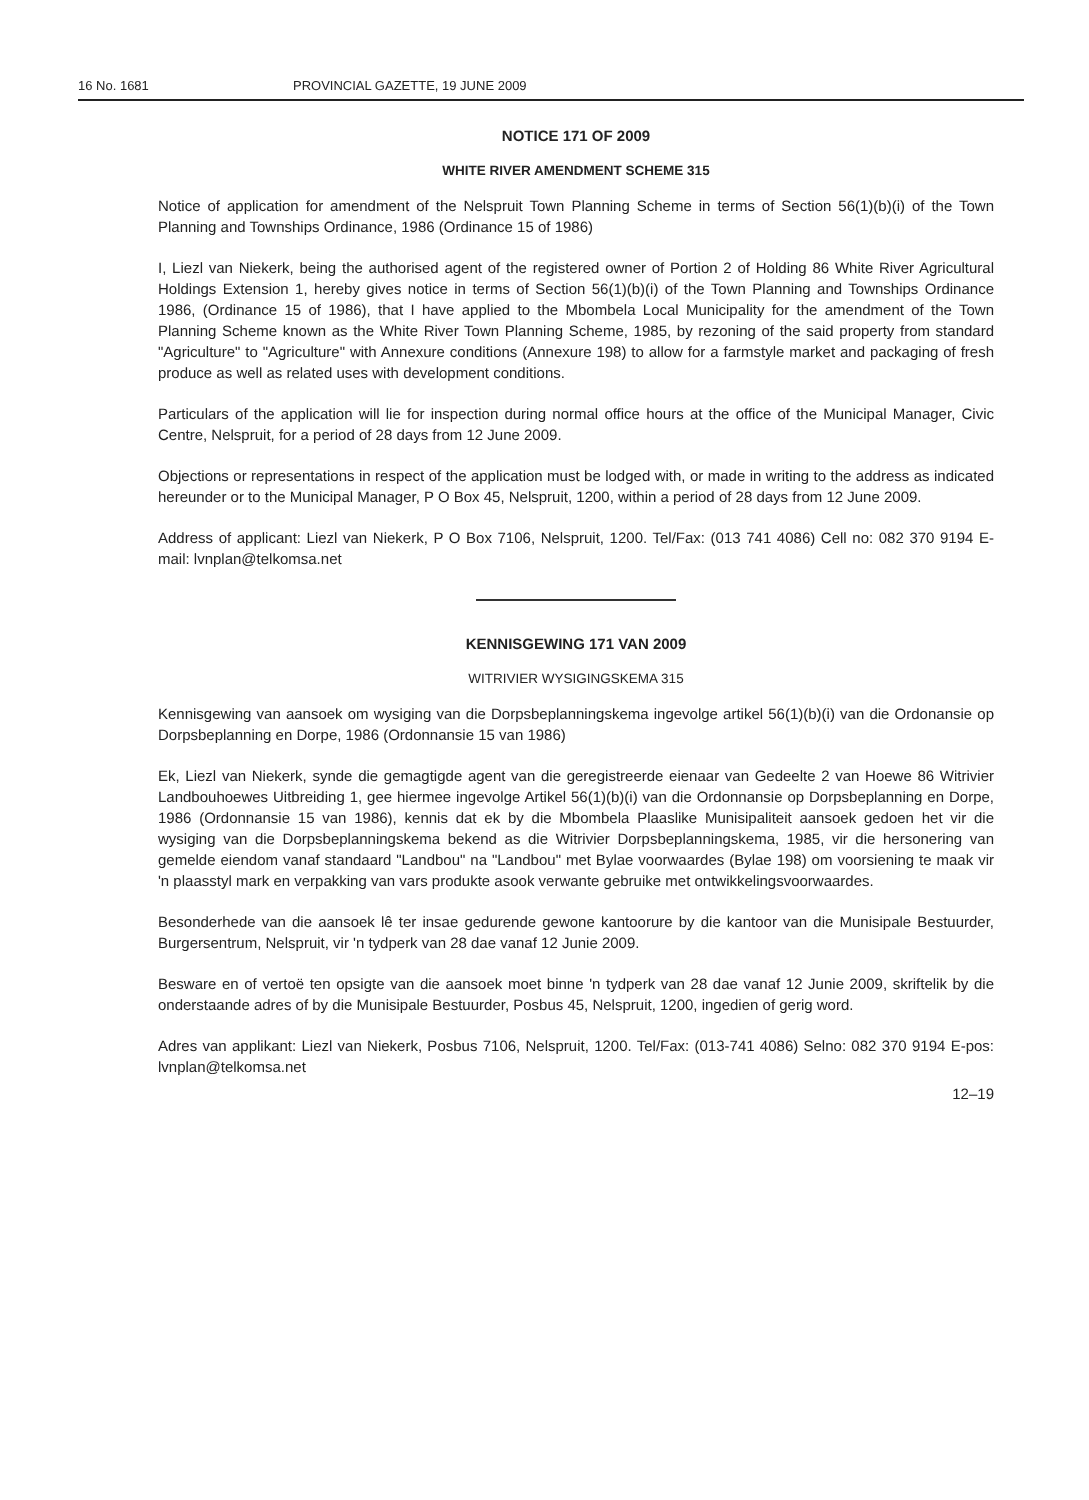16 No. 1681 PROVINCIAL GAZETTE, 19 JUNE 2009
NOTICE 171 OF 2009
WHITE RIVER AMENDMENT SCHEME 315
Notice of application for amendment of the Nelspruit Town Planning Scheme in terms of Section 56(1)(b)(i) of the Town Planning and Townships Ordinance, 1986 (Ordinance 15 of 1986)
I, Liezl van Niekerk, being the authorised agent of the registered owner of Portion 2 of Holding 86 White River Agricultural Holdings Extension 1, hereby gives notice in terms of Section 56(1)(b)(i) of the Town Planning and Townships Ordinance 1986, (Ordinance 15 of 1986), that I have applied to the Mbombela Local Municipality for the amendment of the Town Planning Scheme known as the White River Town Planning Scheme, 1985, by rezoning of the said property from standard "Agriculture" to "Agriculture" with Annexure conditions (Annexure 198) to allow for a farmstyle market and packaging of fresh produce as well as related uses with development conditions.
Particulars of the application will lie for inspection during normal office hours at the office of the Municipal Manager, Civic Centre, Nelspruit, for a period of 28 days from 12 June 2009.
Objections or representations in respect of the application must be lodged with, or made in writing to the address as indicated hereunder or to the Municipal Manager, P O Box 45, Nelspruit, 1200, within a period of 28 days from 12 June 2009.
Address of applicant: Liezl van Niekerk, P O Box 7106, Nelspruit, 1200. Tel/Fax: (013 741 4086) Cell no: 082 370 9194 E-mail: lvnplan@telkomsa.net
KENNISGEWING 171 VAN 2009
WITRIVIER WYSIGINGSKEMA 315
Kennisgewing van aansoek om wysiging van die Dorpsbeplanningskema ingevolge artikel 56(1)(b)(i) van die Ordonansie op Dorpsbeplanning en Dorpe, 1986 (Ordonnansie 15 van 1986)
Ek, Liezl van Niekerk, synde die gemagtigde agent van die geregistreerde eienaar van Gedeelte 2 van Hoewe 86 Witrivier Landbouhoewes Uitbreiding 1, gee hiermee ingevolge Artikel 56(1)(b)(i) van die Ordonnansie op Dorpsbeplanning en Dorpe, 1986 (Ordonnansie 15 van 1986), kennis dat ek by die Mbombela Plaaslike Munisipaliteit aansoek gedoen het vir die wysiging van die Dorpsbeplanningskema bekend as die Witrivier Dorpsbeplanningskema, 1985, vir die hersonering van gemelde eiendom vanaf standaard "Landbou" na "Landbou" met Bylae voorwaardes (Bylae 198) om voorsiening te maak vir 'n plaasstyl mark en verpakking van vars produkte asook verwante gebruike met ontwikkelingsvoorwaardes.
Besonderhede van die aansoek lê ter insae gedurende gewone kantoorure by die kantoor van die Munisipale Bestuurder, Burgersentrum, Nelspruit, vir 'n tydperk van 28 dae vanaf 12 Junie 2009.
Besware en of vertoë ten opsigte van die aansoek moet binne 'n tydperk van 28 dae vanaf 12 Junie 2009, skriftelik by die onderstaande adres of by die Munisipale Bestuurder, Posbus 45, Nelspruit, 1200, ingedien of gerig word.
Adres van applikant: Liezl van Niekerk, Posbus 7106, Nelspruit, 1200. Tel/Fax: (013-741 4086) Selno: 082 370 9194 E-pos: lvnplan@telkomsa.net
12–19